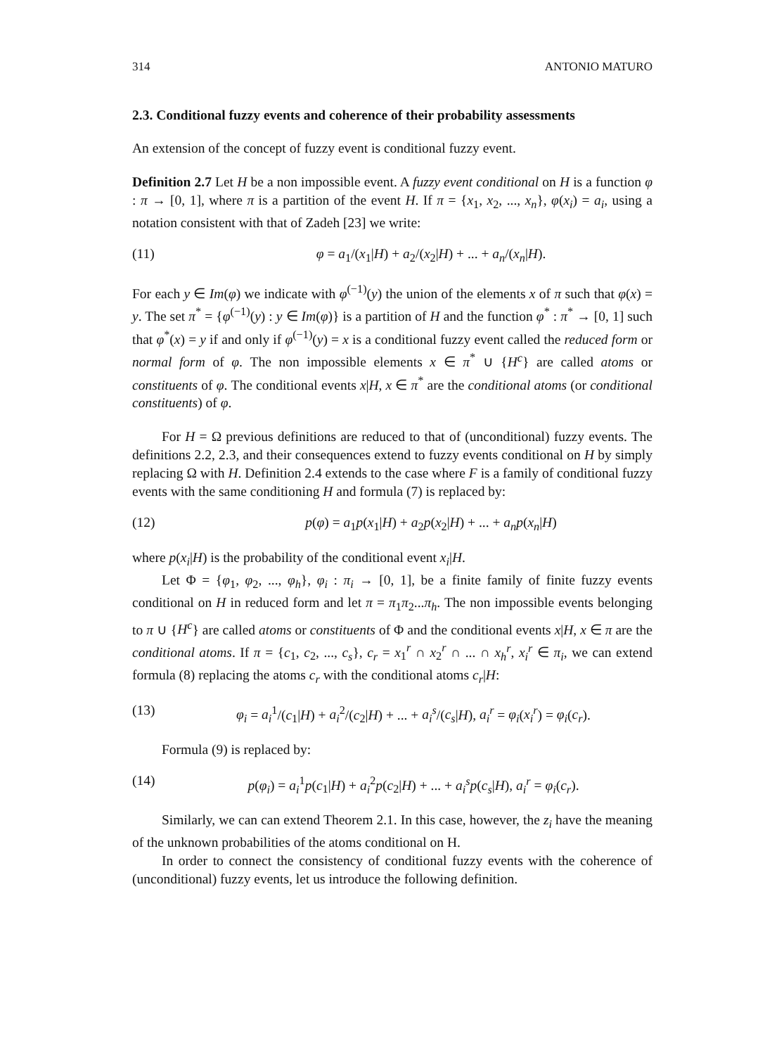314 ANTONIO MATURO
2.3. Conditional fuzzy events and coherence of their probability assessments
An extension of the concept of fuzzy event is conditional fuzzy event.
Definition 2.7 Let H be a non impossible event. A fuzzy event conditional on H is a function φ : π → [0, 1], where π is a partition of the event H. If π = {x<sub>1</sub>, x<sub>2</sub>, ..., x<sub>n</sub>}, φ(x<sub>i</sub>) = a<sub>i</sub>, using a notation consistent with that of Zadeh [23] we write:
(11) φ = a<sub>1</sub>/(x<sub>1</sub>|H) + a<sub>2</sub>/(x<sub>2</sub>|H) + ... + a<sub>n</sub>/(x<sub>n</sub>|H).
For each y ∈ Im(φ) we indicate with φ<sup>(−1)</sup>(y) the union of the elements x of π such that φ(x) = y. The set π<sup>*</sup> = {φ<sup>(−1)</sup>(y) : y ∈ Im(φ)} is a partition of H and the function φ<sup>*</sup> : π<sup>*</sup> → [0, 1] such that φ<sup>*</sup>(x) = y if and only if φ<sup>(−1)</sup>(y) = x is a conditional fuzzy event called the reduced form or normal form of φ. The non impossible elements x ∈ π<sup>*</sup> ∪ {H<sup>c</sup>} are called atoms or constituents of φ. The conditional events x|H, x ∈ π<sup>*</sup> are the conditional atoms (or conditional constituents) of φ.
For H = Ω previous definitions are reduced to that of (unconditional) fuzzy events. The definitions 2.2, 2.3, and their consequences extend to fuzzy events conditional on H by simply replacing Ω with H. Definition 2.4 extends to the case where F is a family of conditional fuzzy events with the same conditioning H and formula (7) is replaced by:
(12) p(φ) = a<sub>1</sub>p(x<sub>1</sub>|H) + a<sub>2</sub>p(x<sub>2</sub>|H) + ... + a<sub>n</sub>p(x<sub>n</sub>|H)
where p(x<sub>i</sub>|H) is the probability of the conditional event x<sub>i</sub>|H.
Let Φ = {φ<sub>1</sub>, φ<sub>2</sub>, ..., φ<sub>h</sub>}, φ<sub>i</sub> : π<sub>i</sub> → [0, 1], be a finite family of finite fuzzy events conditional on H in reduced form and let π = π<sub>1</sub>π<sub>2</sub>...π<sub>h</sub>. The non impossible events belonging to π ∪ {H<sup>c</sup>} are called atoms or constituents of Φ and the conditional events x|H, x ∈ π are the conditional atoms. If π = {c<sub>1</sub>, c<sub>2</sub>, ..., c<sub>s</sub>}, c<sub>r</sub> = x<sub>1</sub><sup>r</sup> ∩ x<sub>2</sub><sup>r</sup> ∩ ... ∩ x<sub>h</sub><sup>r</sup>, x<sub>i</sub><sup>r</sup> ∈ π<sub>i</sub>, we can extend formula (8) replacing the atoms c<sub>r</sub> with the conditional atoms c<sub>r</sub>|H:
(13) φ<sub>i</sub> = a<sub>i</sub><sup>1</sup>/(c<sub>1</sub>|H) + a<sub>i</sub><sup>2</sup>/(c<sub>2</sub>|H) + ... + a<sub>i</sub><sup>s</sup>/(c<sub>s</sub>|H), a<sub>i</sub><sup>r</sup> = φ<sub>i</sub>(x<sub>i</sub><sup>r</sup>) = φ<sub>i</sub>(c<sub>r</sub>).
Formula (9) is replaced by:
(14) p(φ<sub>i</sub>) = a<sub>i</sub><sup>1</sup>p(c<sub>1</sub>|H) + a<sub>i</sub><sup>2</sup>p(c<sub>2</sub>|H) + ... + a<sub>i</sub><sup>s</sup>p(c<sub>s</sub>|H), a<sub>i</sub><sup>r</sup> = φ<sub>i</sub>(c<sub>r</sub>).
Similarly, we can can extend Theorem 2.1. In this case, however, the z<sub>i</sub> have the meaning of the unknown probabilities of the atoms conditional on H.
In order to connect the consistency of conditional fuzzy events with the coherence of (unconditional) fuzzy events, let us introduce the following definition.